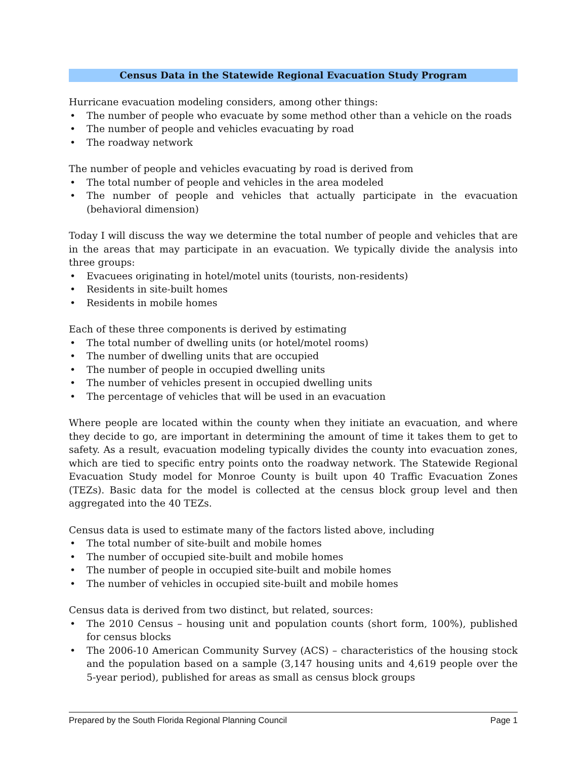Census Data in the Statewide Regional Evacuation Study Program
Hurricane evacuation modeling considers, among other things:
• The number of people who evacuate by some method other than a vehicle on the roads
• The number of people and vehicles evacuating by road
• The roadway network
The number of people and vehicles evacuating by road is derived from
• The total number of people and vehicles in the area modeled
• The number of people and vehicles that actually participate in the evacuation (behavioral dimension)
Today I will discuss the way we determine the total number of people and vehicles that are in the areas that may participate in an evacuation. We typically divide the analysis into three groups:
• Evacuees originating in hotel/motel units (tourists, non-residents)
• Residents in site-built homes
• Residents in mobile homes
Each of these three components is derived by estimating
• The total number of dwelling units (or hotel/motel rooms)
• The number of dwelling units that are occupied
• The number of people in occupied dwelling units
• The number of vehicles present in occupied dwelling units
• The percentage of vehicles that will be used in an evacuation
Where people are located within the county when they initiate an evacuation, and where they decide to go, are important in determining the amount of time it takes them to get to safety. As a result, evacuation modeling typically divides the county into evacuation zones, which are tied to specific entry points onto the roadway network. The Statewide Regional Evacuation Study model for Monroe County is built upon 40 Traffic Evacuation Zones (TEZs). Basic data for the model is collected at the census block group level and then aggregated into the 40 TEZs.
Census data is used to estimate many of the factors listed above, including
• The total number of site-built and mobile homes
• The number of occupied site-built and mobile homes
• The number of people in occupied site-built and mobile homes
• The number of vehicles in occupied site-built and mobile homes
Census data is derived from two distinct, but related, sources:
• The 2010 Census – housing unit and population counts (short form, 100%), published for census blocks
• The 2006-10 American Community Survey (ACS) – characteristics of the housing stock and the population based on a sample (3,147 housing units and 4,619 people over the 5-year period), published for areas as small as census block groups
Prepared by the South Florida Regional Planning Council Page 1